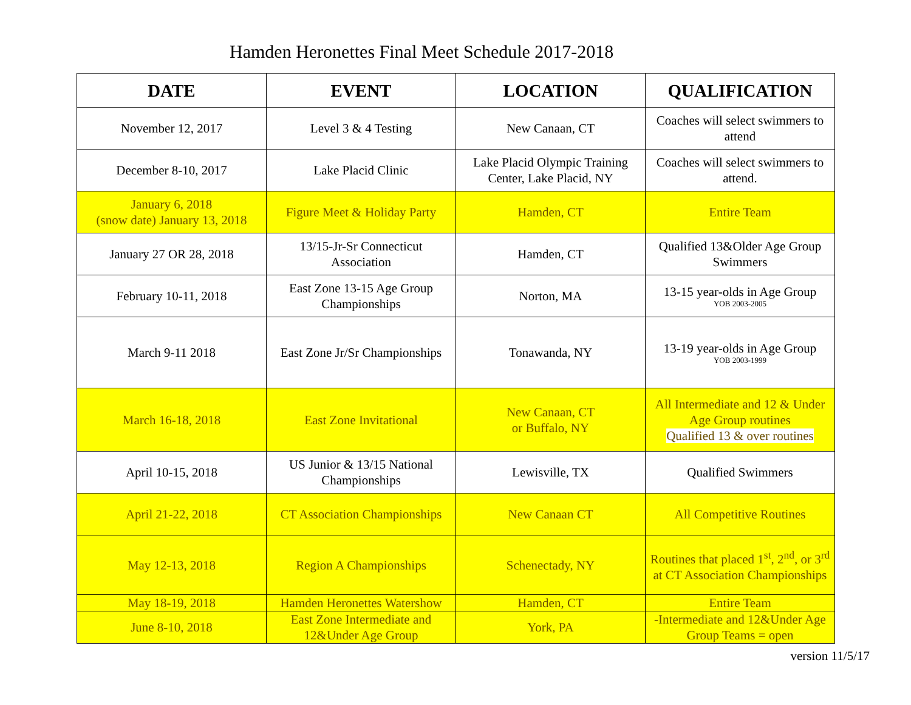Hamden Heronettes Final Meet Schedule 2017-2018
| DATE | EVENT | LOCATION | QUALIFICATION |
| --- | --- | --- | --- |
| November 12, 2017 | Level 3 & 4 Testing | New Canaan, CT | Coaches will select swimmers to attend |
| December 8-10, 2017 | Lake Placid Clinic | Lake Placid Olympic Training Center, Lake Placid, NY | Coaches will select swimmers to attend. |
| January 6, 2018 (snow date) January 13, 2018 | Figure Meet & Holiday Party | Hamden, CT | Entire Team |
| January 27 OR 28, 2018 | 13/15-Jr-Sr Connecticut Association | Hamden, CT | Qualified 13&Older Age Group Swimmers |
| February 10-11, 2018 | East Zone 13-15 Age Group Championships | Norton, MA | 13-15 year-olds in Age Group YOB 2003-2005 |
| March 9-11 2018 | East Zone Jr/Sr Championships | Tonawanda, NY | 13-19 year-olds in Age Group YOB 2003-1999 |
| March 16-18, 2018 | East Zone Invitational | New Canaan, CT or Buffalo, NY | All Intermediate and 12 & Under Age Group routines Qualified 13 & over routines |
| April 10-15, 2018 | US Junior & 13/15 National Championships | Lewisville, TX | Qualified Swimmers |
| April 21-22, 2018 | CT Association Championships | New Canaan CT | All Competitive Routines |
| May 12-13, 2018 | Region A Championships | Schenectady, NY | Routines that placed 1<sup>st</sup>, 2<sup>nd</sup>, or 3<sup>rd</sup> at CT Association Championships |
| May 18-19, 2018 | Hamden Heronettes Watershow | Hamden, CT | Entire Team |
| June 8-10, 2018 | East Zone Intermediate and 12&Under Age Group | York, PA | -Intermediate and 12&Under Age Group Teams = open |
version 11/5/17